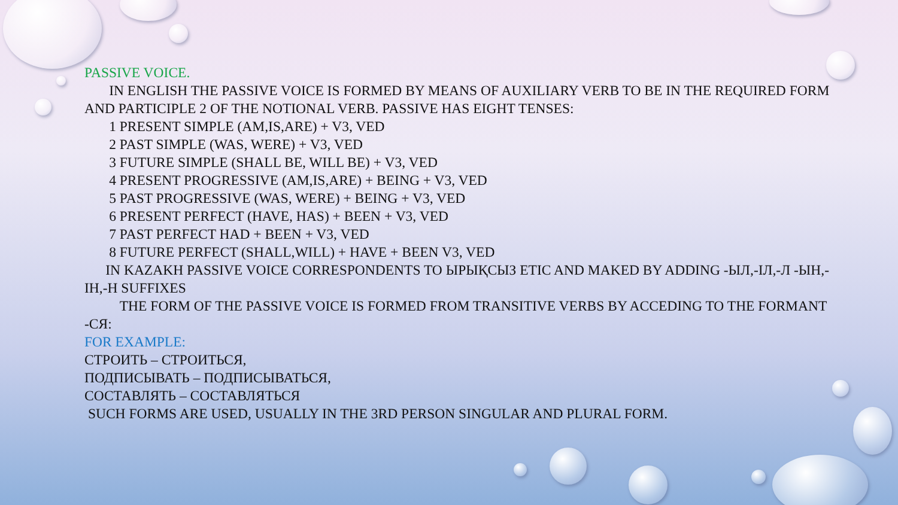PASSIVE VOICE.
IN ENGLISH THE PASSIVE VOICE IS FORMED BY MEANS OF AUXILIARY VERB TO BE IN THE REQUIRED FORM AND PARTICIPLE 2 OF THE NOTIONAL VERB. PASSIVE HAS EIGHT TENSES:
1 PRESENT SIMPLE (AM,IS,ARE) + V3, VED
2 PAST SIMPLE (WAS, WERE) + V3, VED
3 FUTURE SIMPLE (SHALL BE, WILL BE) + V3, VED
4 PRESENT PROGRESSIVE (AM,IS,ARE) + BEING + V3, VED
5 PAST PROGRESSIVE (WAS, WERE) + BEING + V3, VED
6 PRESENT PERFECT (HAVE, HAS) + BEEN + V3, VED
7 PAST PERFECT HAD + BEEN + V3, VED
8 FUTURE PERFECT (SHALL,WILL) + HAVE + BEEN V3, VED
IN KAZAKH PASSIVE VOICE CORRESPONDENTS TO ЫРЫҚСЫЗ ETIC AND MAKED BY ADDING -ЫЛ,-ІЛ,-Л -ЫН,-ІН,-Н SUFFIXES
THE FORM OF THE PASSIVE VOICE IS FORMED FROM TRANSITIVE VERBS BY ACCEDING TO THE FORMANT -СЯ:
FOR EXAMPLE:
СТРОИТЬ – СТРОИТЬСЯ,
ПОДПИСЫВАТЬ – ПОДПИСЫВАТЬСЯ,
СОСТАВЛЯТЬ – СОСТАВЛЯТЬСЯ
SUCH FORMS ARE USED, USUALLY IN THE 3RD PERSON SINGULAR AND PLURAL FORM.